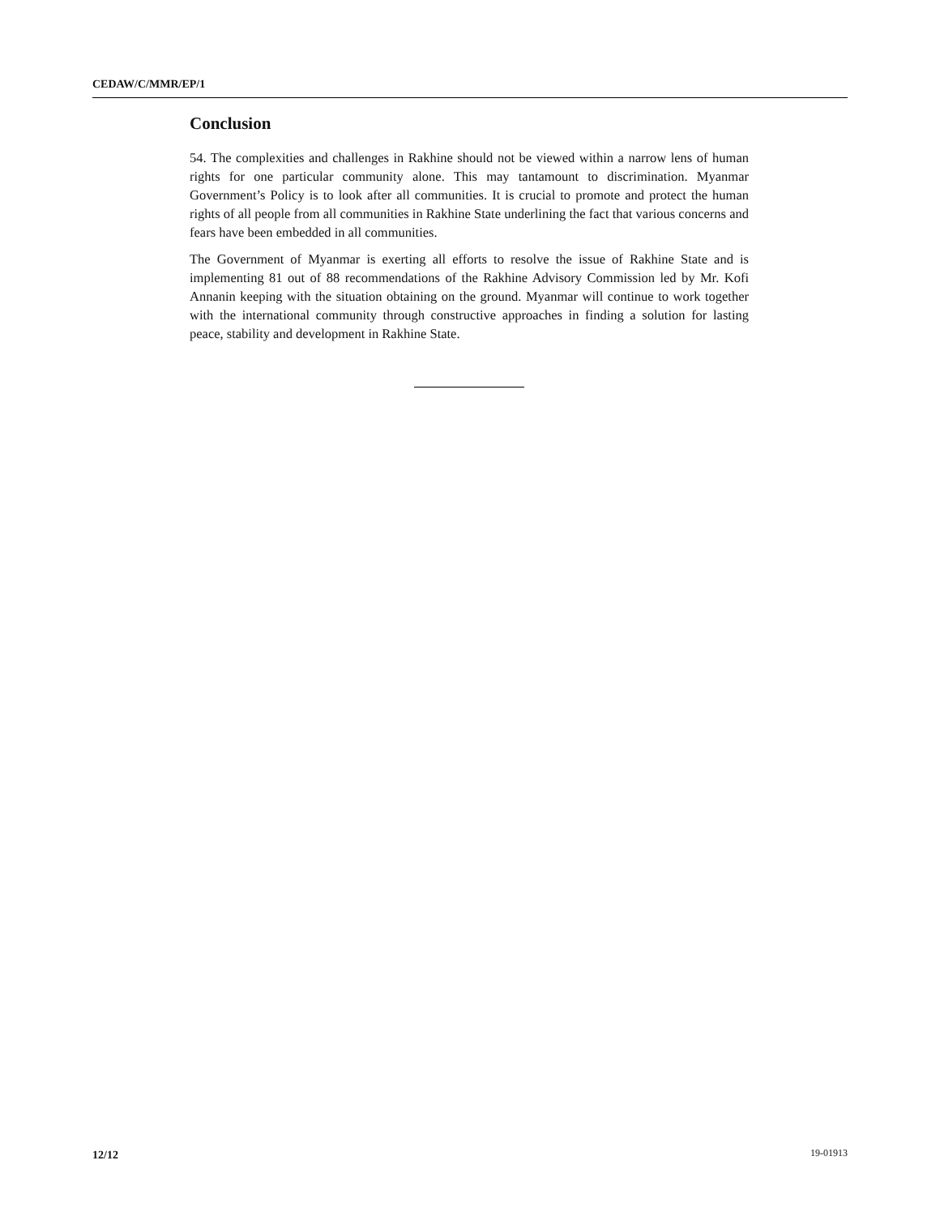CEDAW/C/MMR/EP/1
Conclusion
54. The complexities and challenges in Rakhine should not be viewed within a narrow lens of human rights for one particular community alone. This may tantamount to discrimination. Myanmar Government’s Policy is to look after all communities. It is crucial to promote and protect the human rights of all people from all communities in Rakhine State underlining the fact that various concerns and fears have been embedded in all communities.
The Government of Myanmar is exerting all efforts to resolve the issue of Rakhine State and is implementing 81 out of 88 recommendations of the Rakhine Advisory Commission led by Mr. Kofi Annanin keeping with the situation obtaining on the ground. Myanmar will continue to work together with the international community through constructive approaches in finding a solution for lasting peace, stability and development in Rakhine State.
12/12 19-01913